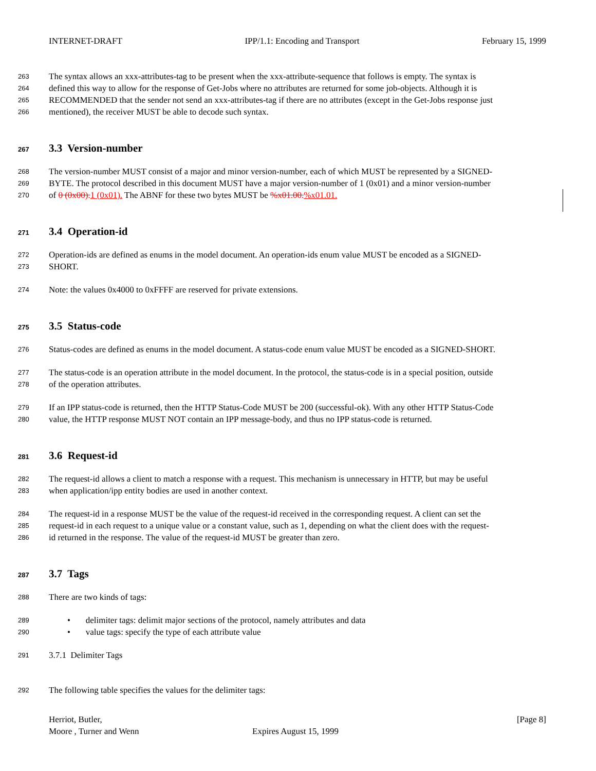INTERNET-DRAFT IPP/1.1: Encoding and Transport February 15, 1999
263 The syntax allows an xxx-attributes-tag to be present when the xxx-attribute-sequence that follows is empty. The syntax is
264 defined this way to allow for the response of Get-Jobs where no attributes are returned for some job-objects. Although it is
265 RECOMMENDED that the sender not send an xxx-attributes-tag if there are no attributes (except in the Get-Jobs response just
266 mentioned), the receiver MUST be able to decode such syntax.
267 3.3 Version-number
268 The version-number MUST consist of a major and minor version-number, each of which MUST be represented by a SIGNED-
269 BYTE. The protocol described in this document MUST have a major version-number of 1 (0x01) and a minor version-number
270 of 0 (0x00). 1 (0x01). The ABNF for these two bytes MUST be %x01.00.%x01.01.
271 3.4 Operation-id
272 Operation-ids are defined as enums in the model document. An operation-ids enum value MUST be encoded as a SIGNED-
273 SHORT.
274 Note: the values 0x4000 to 0xFFFF are reserved for private extensions.
275 3.5 Status-code
276 Status-codes are defined as enums in the model document. A status-code enum value MUST be encoded as a SIGNED-SHORT.
277 The status-code is an operation attribute in the model document. In the protocol, the status-code is in a special position, outside
278 of the operation attributes.
279 If an IPP status-code is returned, then the HTTP Status-Code MUST be 200 (successful-ok). With any other HTTP Status-Code
280 value, the HTTP response MUST NOT contain an IPP message-body, and thus no IPP status-code is returned.
281 3.6 Request-id
282 The request-id allows a client to match a response with a request. This mechanism is unnecessary in HTTP, but may be useful
283 when application/ipp entity bodies are used in another context.
284 The request-id in a response MUST be the value of the request-id received in the corresponding request. A client can set the
285 request-id in each request to a unique value or a constant value, such as 1, depending on what the client does with the request-
286 id returned in the response. The value of the request-id MUST be greater than zero.
287 3.7 Tags
288 There are two kinds of tags:
289 • delimiter tags: delimit major sections of the protocol, namely attributes and data
290 • value tags: specify the type of each attribute value
291 3.7.1 Delimiter Tags
292 The following table specifies the values for the delimiter tags:
Herriot, Butler, [Page 8]
Moore , Turner and Wenn Expires August 15, 1999